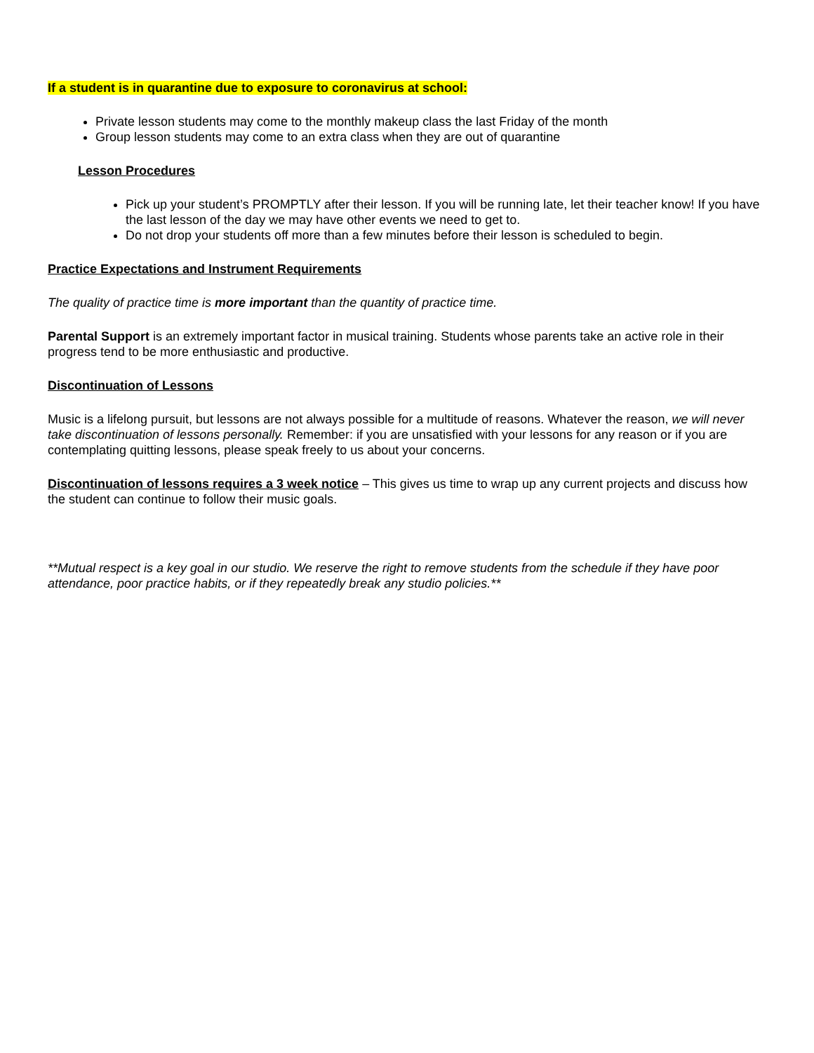If a student is in quarantine due to exposure to coronavirus at school:
Private lesson students may come to the monthly makeup class the last Friday of the month
Group lesson students may come to an extra class when they are out of quarantine
Lesson Procedures
Pick up your student’s PROMPTLY after their lesson. If you will be running late, let their teacher know! If you have the last lesson of the day we may have other events we need to get to.
Do not drop your students off more than a few minutes before their lesson is scheduled to begin.
Practice Expectations and Instrument Requirements
The quality of practice time is more important than the quantity of practice time.
Parental Support is an extremely important factor in musical training. Students whose parents take an active role in their progress tend to be more enthusiastic and productive.
Discontinuation of Lessons
Music is a lifelong pursuit, but lessons are not always possible for a multitude of reasons. Whatever the reason, we will never take discontinuation of lessons personally. Remember: if you are unsatisfied with your lessons for any reason or if you are contemplating quitting lessons, please speak freely to us about your concerns.
Discontinuation of lessons requires a 3 week notice – This gives us time to wrap up any current projects and discuss how the student can continue to follow their music goals.
**Mutual respect is a key goal in our studio. We reserve the right to remove students from the schedule if they have poor attendance, poor practice habits, or if they repeatedly break any studio policies.**